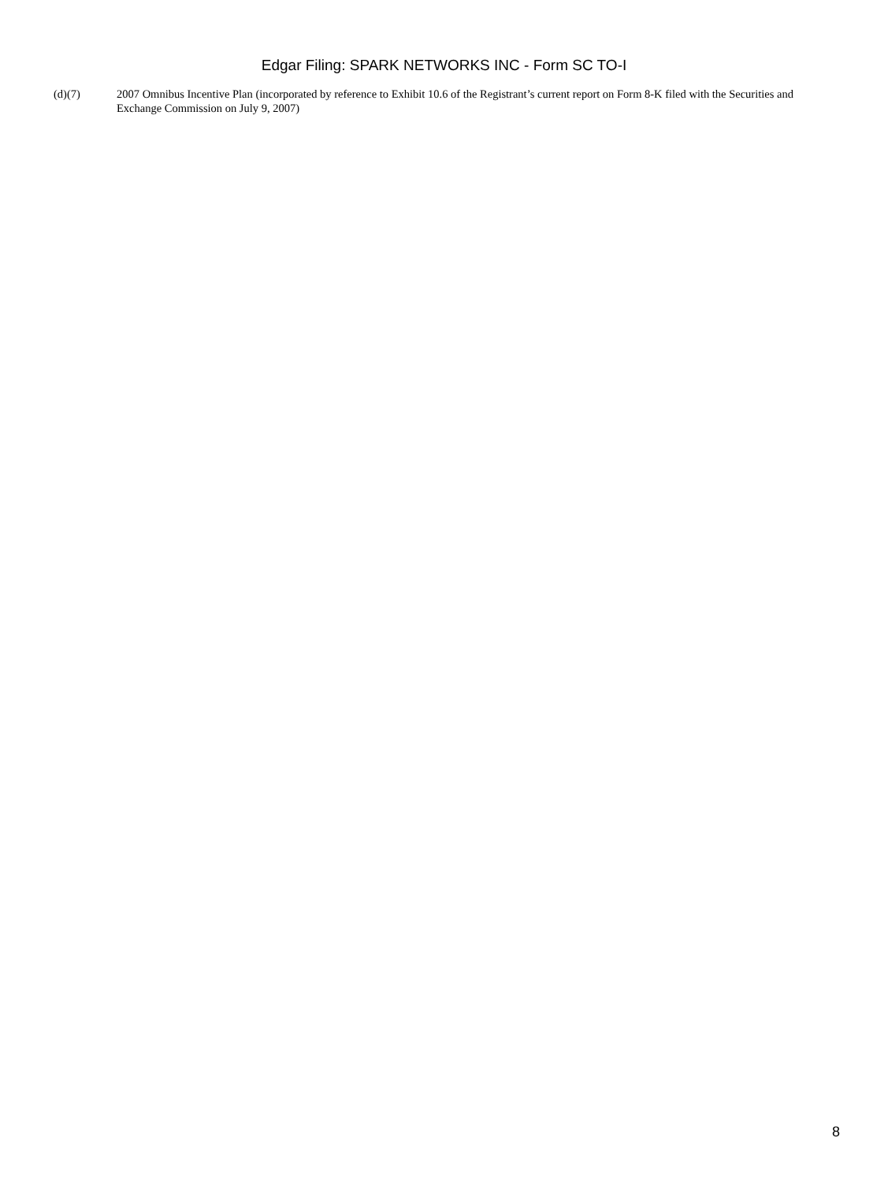Edgar Filing: SPARK NETWORKS INC - Form SC TO-I
(d)(7) 2007 Omnibus Incentive Plan (incorporated by reference to Exhibit 10.6 of the Registrant’s current report on Form 8-K filed with the Securities and Exchange Commission on July 9, 2007)
8